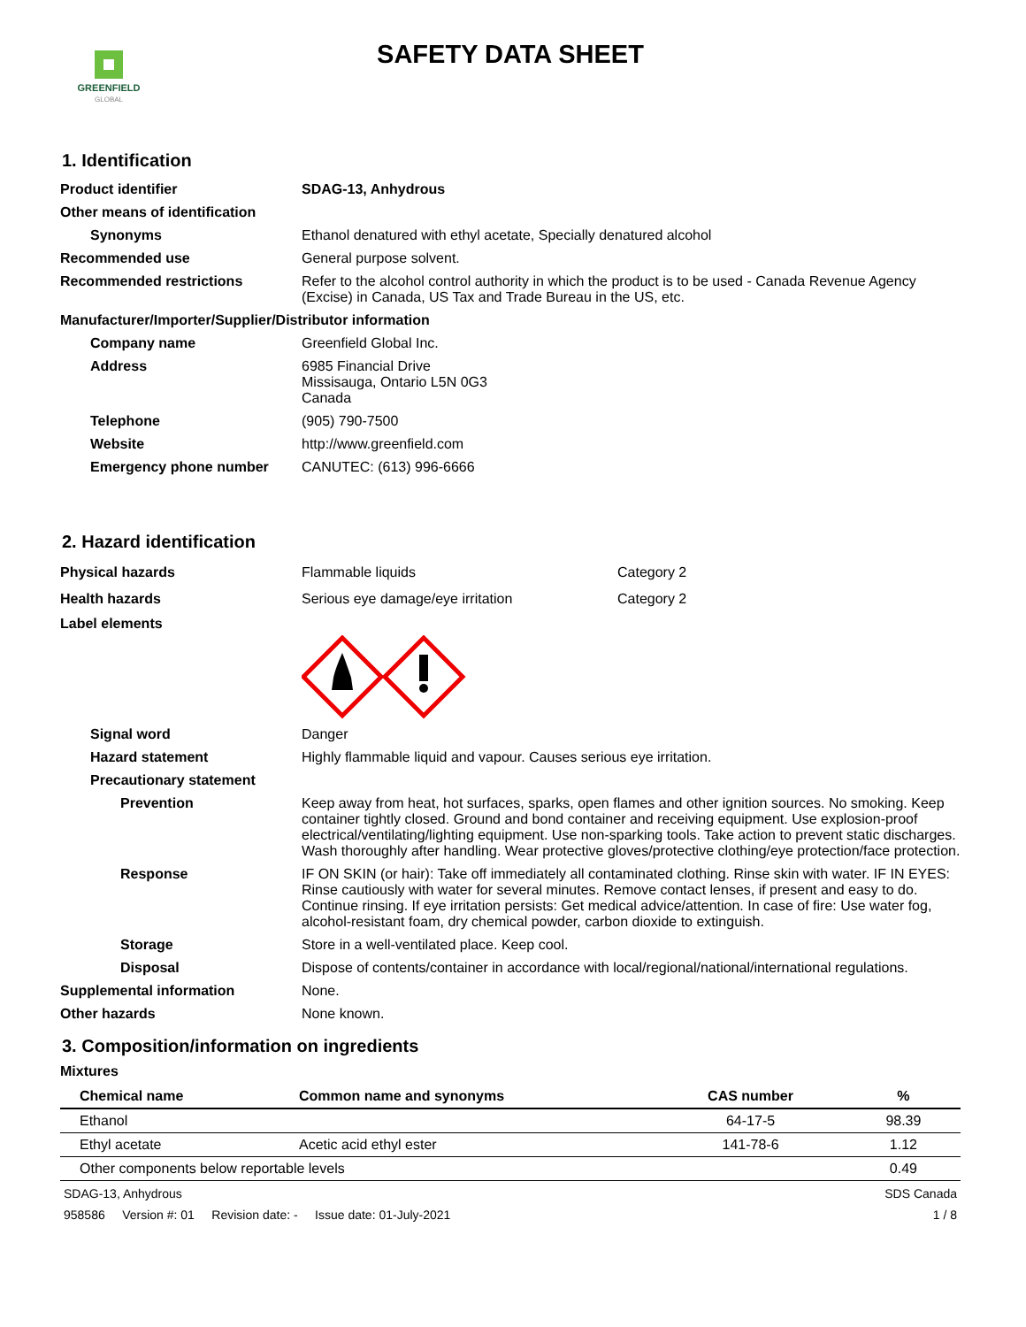GREENFIELD
GLOBAL
SAFETY DATA SHEET
1. Identification
Product identifier SDAG-13, Anhydrous
Other means of identification
Synonyms Ethanol denatured with ethyl acetate, Specially denatured alcohol
Recommended use General purpose solvent.
Recommended restrictions Refer to the alcohol control authority in which the product is to be used - Canada Revenue Agency (Excise) in Canada, US Tax and Trade Bureau in the US, etc.
Manufacturer/Importer/Supplier/Distributor information
Company name Greenfield Global Inc.
Address 6985 Financial Drive
Missisauga, Ontario L5N 0G3
Canada
Telephone (905) 790-7500
Website http://www.greenfield.com
Emergency phone number CANUTEC: (613) 996-6666
2. Hazard identification
Physical hazards Flammable liquids Category 2
Health hazards Serious eye damage/eye irritation Category 2
Label elements
Signal word Danger
Hazard statement Highly flammable liquid and vapour. Causes serious eye irritation.
Precautionary statement
Prevention Keep away from heat, hot surfaces, sparks, open flames and other ignition sources. No smoking. Keep container tightly closed. Ground and bond container and receiving equipment. Use explosion-proof electrical/ventilating/lighting equipment. Use non-sparking tools. Take action to prevent static discharges. Wash thoroughly after handling. Wear protective gloves/protective clothing/eye protection/face protection.
Response IF ON SKIN (or hair): Take off immediately all contaminated clothing. Rinse skin with water. IF IN EYES: Rinse cautiously with water for several minutes. Remove contact lenses, if present and easy to do. Continue rinsing. If eye irritation persists: Get medical advice/attention. In case of fire: Use water fog, alcohol-resistant foam, dry chemical powder, carbon dioxide to extinguish.
Storage Store in a well-ventilated place. Keep cool.
Disposal Dispose of contents/container in accordance with local/regional/national/international regulations.
Supplemental information None.
Other hazards None known.
3. Composition/information on ingredients
Mixtures
| Chemical name | Common name and synonyms | CAS number | % |
| --- | --- | --- | --- |
| Ethanol | | 64-17-5 | 98.39 |
| Ethyl acetate | Acetic acid ethyl ester | 141-78-6 | 1.12 |
| Other components below reportable levels | | | 0.49 |
SDAG-13, Anhydrous SDS Canada
958586 Version #: 01 Revision date: - Issue date: 01-July-2021 1 / 8